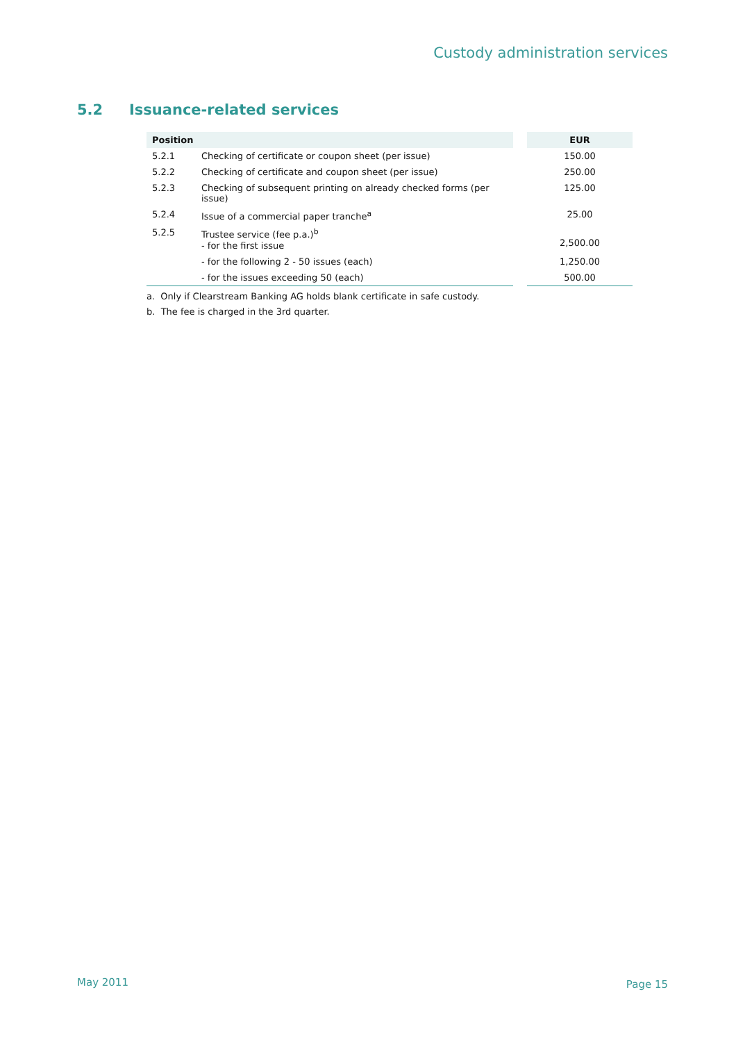Custody administration services
5.2 Issuance-related services
| Position | | | EUR |
| --- | --- | --- | --- |
| 5.2.1 | Checking of certificate or coupon sheet (per issue) | | 150.00 |
| 5.2.2 | Checking of certificate and coupon sheet (per issue) | | 250.00 |
| 5.2.3 | Checking of subsequent printing on already checked forms (per issue) | | 125.00 |
| 5.2.4 | Issue of a commercial paper tranche<sup>a</sup> | | 25.00 |
| 5.2.5 | Trustee service (fee p.a.)<sup>b</sup> - for the first issue | | 2,500.00 |
| | - for the following 2 - 50 issues (each) | | 1,250.00 |
| | - for the issues exceeding 50 (each) | | 500.00 |
a. Only if Clearstream Banking AG holds blank certificate in safe custody.
b. The fee is charged in the 3rd quarter.
May 2011 Page 15